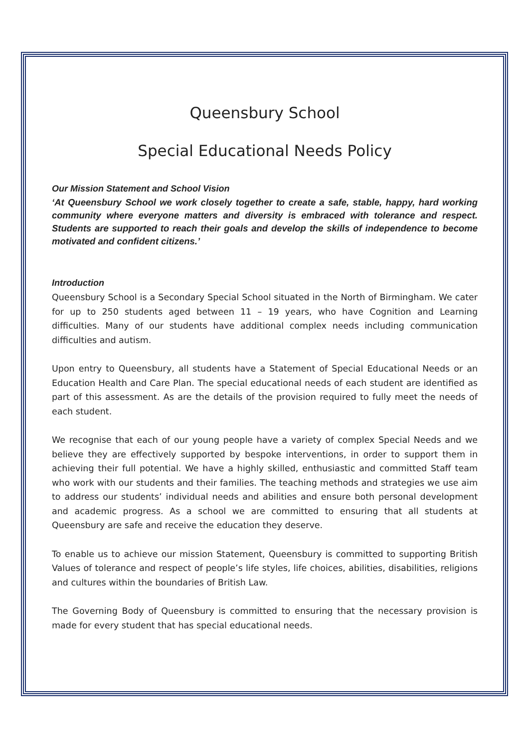Queensbury School
Special Educational Needs Policy
Our Mission Statement and School Vision
‘At Queensbury School we work closely together to create a safe, stable, happy, hard working community where everyone matters and diversity is embraced with tolerance and respect. Students are supported to reach their goals and develop the skills of independence to become motivated and confident citizens.’
Introduction
Queensbury School is a Secondary Special School situated in the North of Birmingham. We cater for up to 250 students aged between 11 – 19 years, who have Cognition and Learning difficulties. Many of our students have additional complex needs including communication difficulties and autism.
Upon entry to Queensbury, all students have a Statement of Special Educational Needs or an Education Health and Care Plan. The special educational needs of each student are identified as part of this assessment. As are the details of the provision required to fully meet the needs of each student.
We recognise that each of our young people have a variety of complex Special Needs and we believe they are effectively supported by bespoke interventions, in order to support them in achieving their full potential. We have a highly skilled, enthusiastic and committed Staff team who work with our students and their families. The teaching methods and strategies we use aim to address our students’ individual needs and abilities and ensure both personal development and academic progress. As a school we are committed to ensuring that all students at Queensbury are safe and receive the education they deserve.
To enable us to achieve our mission Statement, Queensbury is committed to supporting British Values of tolerance and respect of people’s life styles, life choices, abilities, disabilities, religions and cultures within the boundaries of British Law.
The Governing Body of Queensbury is committed to ensuring that the necessary provision is made for every student that has special educational needs.